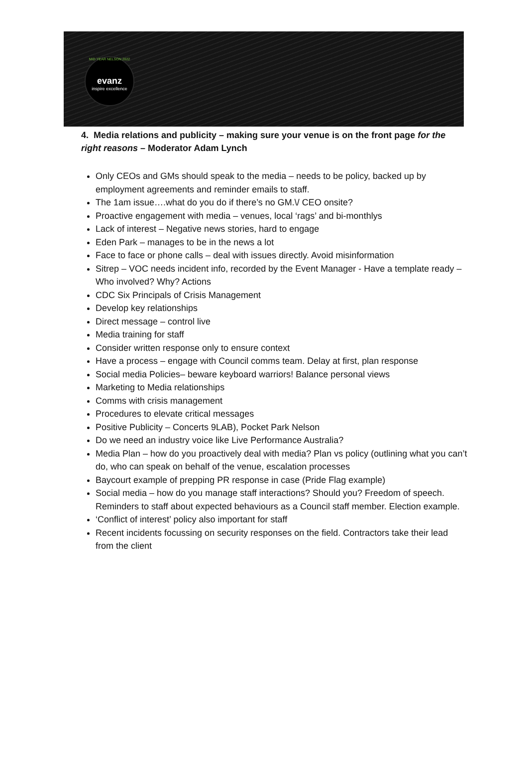MID-YEAR NELSON 2022
evanz
inspire excellence
4. Media relations and publicity – making sure your venue is on the front page for the right reasons – Moderator Adam Lynch
Only CEOs and GMs should speak to the media – needs to be policy, backed up by employment agreements and reminder emails to staff.
The 1am issue….what do you do if there’s no GM.\/ CEO onsite?
Proactive engagement with media – venues, local ‘rags’ and bi-monthlys
Lack of interest – Negative news stories, hard to engage
Eden Park – manages to be in the news a lot
Face to face or phone calls – deal with issues directly. Avoid misinformation
Sitrep – VOC needs incident info, recorded by the Event Manager - Have a template ready – Who involved? Why? Actions
CDC Six Principals of Crisis Management
Develop key relationships
Direct message – control live
Media training for staff
Consider written response only to ensure context
Have a process – engage with Council comms team. Delay at first, plan response
Social media Policies– beware keyboard warriors! Balance personal views
Marketing to Media relationships
Comms with crisis management
Procedures to elevate critical messages
Positive Publicity – Concerts 9LAB), Pocket Park Nelson
Do we need an industry voice like Live Performance Australia?
Media Plan – how do you proactively deal with media? Plan vs policy (outlining what you can’t do, who can speak on behalf of the venue, escalation processes
Baycourt example of prepping PR response in case (Pride Flag example)
Social media – how do you manage staff interactions? Should you? Freedom of speech. Reminders to staff about expected behaviours as a Council staff member. Election example.
‘Conflict of interest’ policy also important for staff
Recent incidents focussing on security responses on the field. Contractors take their lead from the client